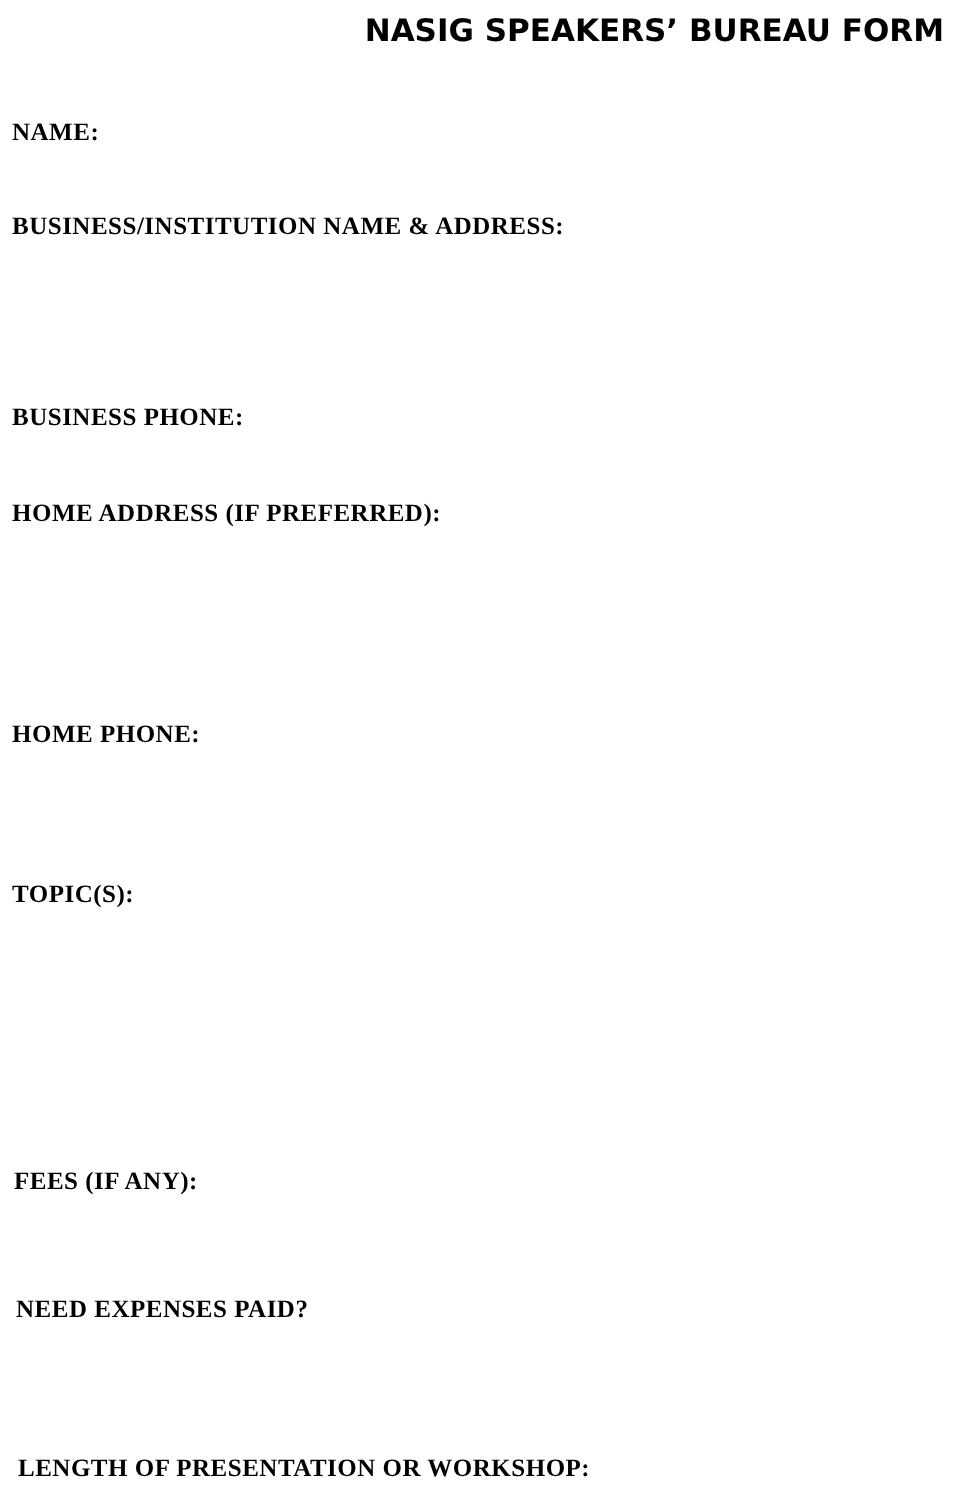NASIG SPEAKERS’ BUREAU FORM
NAME:
BUSINESS/INSTITUTION NAME & ADDRESS:
BUSINESS PHONE:
HOME ADDRESS (IF PREFERRED):
HOME PHONE:
TOPIC(S):
FEES (IF ANY):
NEED EXPENSES PAID?
LENGTH OF PRESENTATION OR WORKSHOP: